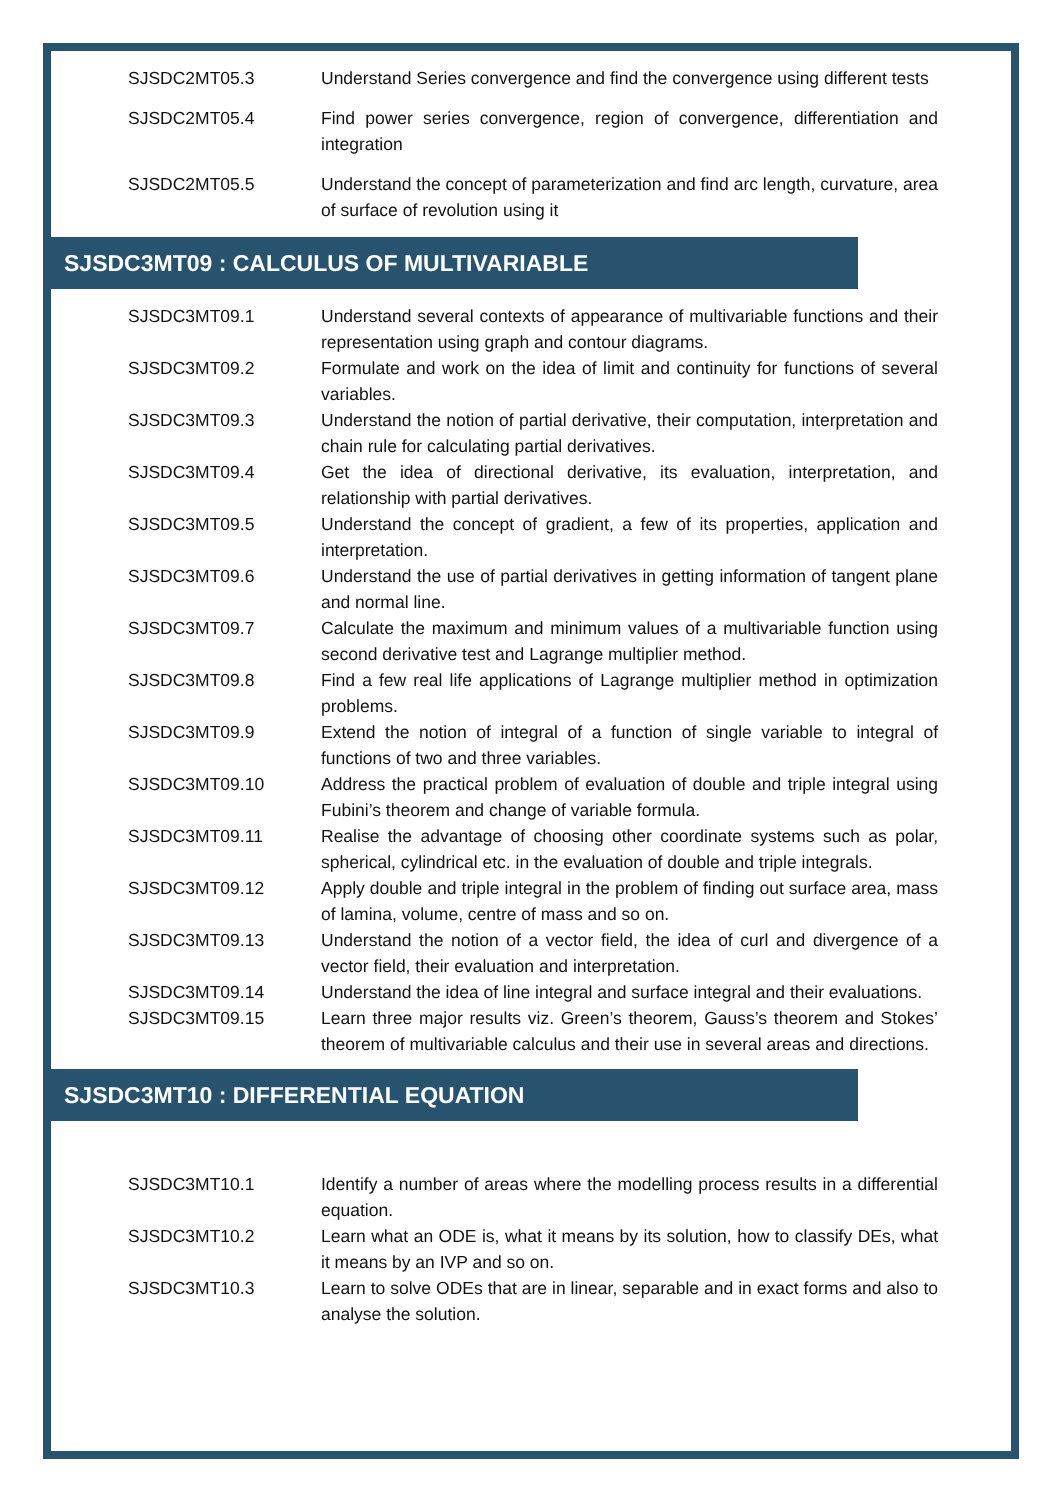| SJSDC2MT05.3 | Understand Series convergence and find the convergence using different tests |
| SJSDC2MT05.4 | Find power series convergence, region of convergence, differentiation and integration |
| SJSDC2MT05.5 | Understand the concept of parameterization and find arc length, curvature, area of surface of revolution using it |
SJSDC3MT09 : CALCULUS OF MULTIVARIABLE
| SJSDC3MT09.1 | Understand several contexts of appearance of multivariable functions and their representation using graph and contour diagrams. |
| SJSDC3MT09.2 | Formulate and work on the idea of limit and continuity for functions of several variables. |
| SJSDC3MT09.3 | Understand the notion of partial derivative, their computation, interpretation and chain rule for calculating partial derivatives. |
| SJSDC3MT09.4 | Get the idea of directional derivative, its evaluation, interpretation, and relationship with partial derivatives. |
| SJSDC3MT09.5 | Understand the concept of gradient, a few of its properties, application and interpretation. |
| SJSDC3MT09.6 | Understand the use of partial derivatives in getting information of tangent plane and normal line. |
| SJSDC3MT09.7 | Calculate the maximum and minimum values of a multivariable function using second derivative test and Lagrange multiplier method. |
| SJSDC3MT09.8 | Find a few real life applications of Lagrange multiplier method in optimization problems. |
| SJSDC3MT09.9 | Extend the notion of integral of a function of single variable to integral of functions of two and three variables. |
| SJSDC3MT09.10 | Address the practical problem of evaluation of double and triple integral using Fubini’s theorem and change of variable formula. |
| SJSDC3MT09.11 | Realise the advantage of choosing other coordinate systems such as polar, spherical, cylindrical etc. in the evaluation of double and triple integrals. |
| SJSDC3MT09.12 | Apply double and triple integral in the problem of finding out surface area, mass of lamina, volume, centre of mass and so on. |
| SJSDC3MT09.13 | Understand the notion of a vector field, the idea of curl and divergence of a vector field, their evaluation and interpretation. |
| SJSDC3MT09.14 | Understand the idea of line integral and surface integral and their evaluations. |
| SJSDC3MT09.15 | Learn three major results viz. Green’s theorem, Gauss’s theorem and Stokes’ theorem of multivariable calculus and their use in several areas and directions. |
SJSDC3MT10 : DIFFERENTIAL EQUATION
| SJSDC3MT10.1 | Identify a number of areas where the modelling process results in a differential equation. |
| SJSDC3MT10.2 | Learn what an ODE is, what it means by its solution, how to classify DEs, what it means by an IVP and so on. |
| SJSDC3MT10.3 | Learn to solve ODEs that are in linear, separable and in exact forms and also to analyse the solution. |